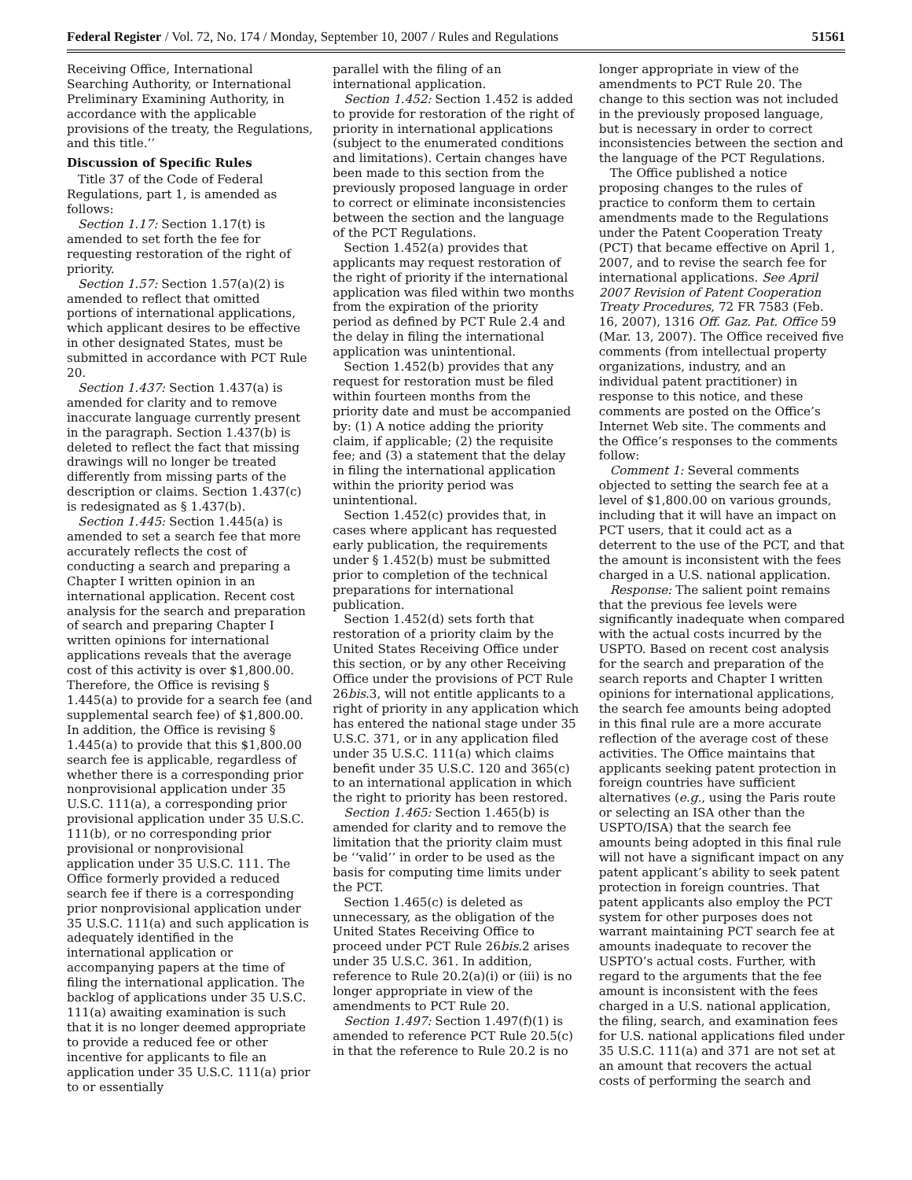Federal Register / Vol. 72, No. 174 / Monday, September 10, 2007 / Rules and Regulations 51561
Receiving Office, International Searching Authority, or International Preliminary Examining Authority, in accordance with the applicable provisions of the treaty, the Regulations, and this title.’’
Discussion of Specific Rules
Title 37 of the Code of Federal Regulations, part 1, is amended as follows:
Section 1.17: Section 1.17(t) is amended to set forth the fee for requesting restoration of the right of priority.
Section 1.57: Section 1.57(a)(2) is amended to reflect that omitted portions of international applications, which applicant desires to be effective in other designated States, must be submitted in accordance with PCT Rule 20.
Section 1.437: Section 1.437(a) is amended for clarity and to remove inaccurate language currently present in the paragraph. Section 1.437(b) is deleted to reflect the fact that missing drawings will no longer be treated differently from missing parts of the description or claims. Section 1.437(c) is redesignated as § 1.437(b).
Section 1.445: Section 1.445(a) is amended to set a search fee that more accurately reflects the cost of conducting a search and preparing a Chapter I written opinion in an international application. Recent cost analysis for the search and preparation of search and preparing Chapter I written opinions for international applications reveals that the average cost of this activity is over $1,800.00. Therefore, the Office is revising § 1.445(a) to provide for a search fee (and supplemental search fee) of $1,800.00. In addition, the Office is revising § 1.445(a) to provide that this $1,800.00 search fee is applicable, regardless of whether there is a corresponding prior nonprovisional application under 35 U.S.C. 111(a), a corresponding prior provisional application under 35 U.S.C. 111(b), or no corresponding prior provisional or nonprovisional application under 35 U.S.C. 111. The Office formerly provided a reduced search fee if there is a corresponding prior nonprovisional application under 35 U.S.C. 111(a) and such application is adequately identified in the international application or accompanying papers at the time of filing the international application. The backlog of applications under 35 U.S.C. 111(a) awaiting examination is such that it is no longer deemed appropriate to provide a reduced fee or other incentive for applicants to file an application under 35 U.S.C. 111(a) prior to or essentially
parallel with the filing of an international application.
Section 1.452: Section 1.452 is added to provide for restoration of the right of priority in international applications (subject to the enumerated conditions and limitations). Certain changes have been made to this section from the previously proposed language in order to correct or eliminate inconsistencies between the section and the language of the PCT Regulations.
Section 1.452(a) provides that applicants may request restoration of the right of priority if the international application was filed within two months from the expiration of the priority period as defined by PCT Rule 2.4 and the delay in filing the international application was unintentional.
Section 1.452(b) provides that any request for restoration must be filed within fourteen months from the priority date and must be accompanied by: (1) A notice adding the priority claim, if applicable; (2) the requisite fee; and (3) a statement that the delay in filing the international application within the priority period was unintentional.
Section 1.452(c) provides that, in cases where applicant has requested early publication, the requirements under § 1.452(b) must be submitted prior to completion of the technical preparations for international publication.
Section 1.452(d) sets forth that restoration of a priority claim by the United States Receiving Office under this section, or by any other Receiving Office under the provisions of PCT Rule 26bis.3, will not entitle applicants to a right of priority in any application which has entered the national stage under 35 U.S.C. 371, or in any application filed under 35 U.S.C. 111(a) which claims benefit under 35 U.S.C. 120 and 365(c) to an international application in which the right to priority has been restored.
Section 1.465: Section 1.465(b) is amended for clarity and to remove the limitation that the priority claim must be ‘‘valid’’ in order to be used as the basis for computing time limits under the PCT.
Section 1.465(c) is deleted as unnecessary, as the obligation of the United States Receiving Office to proceed under PCT Rule 26bis.2 arises under 35 U.S.C. 361. In addition, reference to Rule 20.2(a)(i) or (iii) is no longer appropriate in view of the amendments to PCT Rule 20.
Section 1.497: Section 1.497(f)(1) is amended to reference PCT Rule 20.5(c) in that the reference to Rule 20.2 is no
longer appropriate in view of the amendments to PCT Rule 20. The change to this section was not included in the previously proposed language, but is necessary in order to correct inconsistencies between the section and the language of the PCT Regulations.
The Office published a notice proposing changes to the rules of practice to conform them to certain amendments made to the Regulations under the Patent Cooperation Treaty (PCT) that became effective on April 1, 2007, and to revise the search fee for international applications. See April 2007 Revision of Patent Cooperation Treaty Procedures, 72 FR 7583 (Feb. 16, 2007), 1316 Off. Gaz. Pat. Office 59 (Mar. 13, 2007). The Office received five comments (from intellectual property organizations, industry, and an individual patent practitioner) in response to this notice, and these comments are posted on the Office’s Internet Web site. The comments and the Office’s responses to the comments follow:
Comment 1: Several comments objected to setting the search fee at a level of $1,800.00 on various grounds, including that it will have an impact on PCT users, that it could act as a deterrent to the use of the PCT, and that the amount is inconsistent with the fees charged in a U.S. national application.
Response: The salient point remains that the previous fee levels were significantly inadequate when compared with the actual costs incurred by the USPTO. Based on recent cost analysis for the search and preparation of the search reports and Chapter I written opinions for international applications, the search fee amounts being adopted in this final rule are a more accurate reflection of the average cost of these activities. The Office maintains that applicants seeking patent protection in foreign countries have sufficient alternatives (e.g., using the Paris route or selecting an ISA other than the USPTO/ISA) that the search fee amounts being adopted in this final rule will not have a significant impact on any patent applicant’s ability to seek patent protection in foreign countries. That patent applicants also employ the PCT system for other purposes does not warrant maintaining PCT search fee at amounts inadequate to recover the USPTO’s actual costs. Further, with regard to the arguments that the fee amount is inconsistent with the fees charged in a U.S. national application, the filing, search, and examination fees for U.S. national applications filed under 35 U.S.C. 111(a) and 371 are not set at an amount that recovers the actual costs of performing the search and